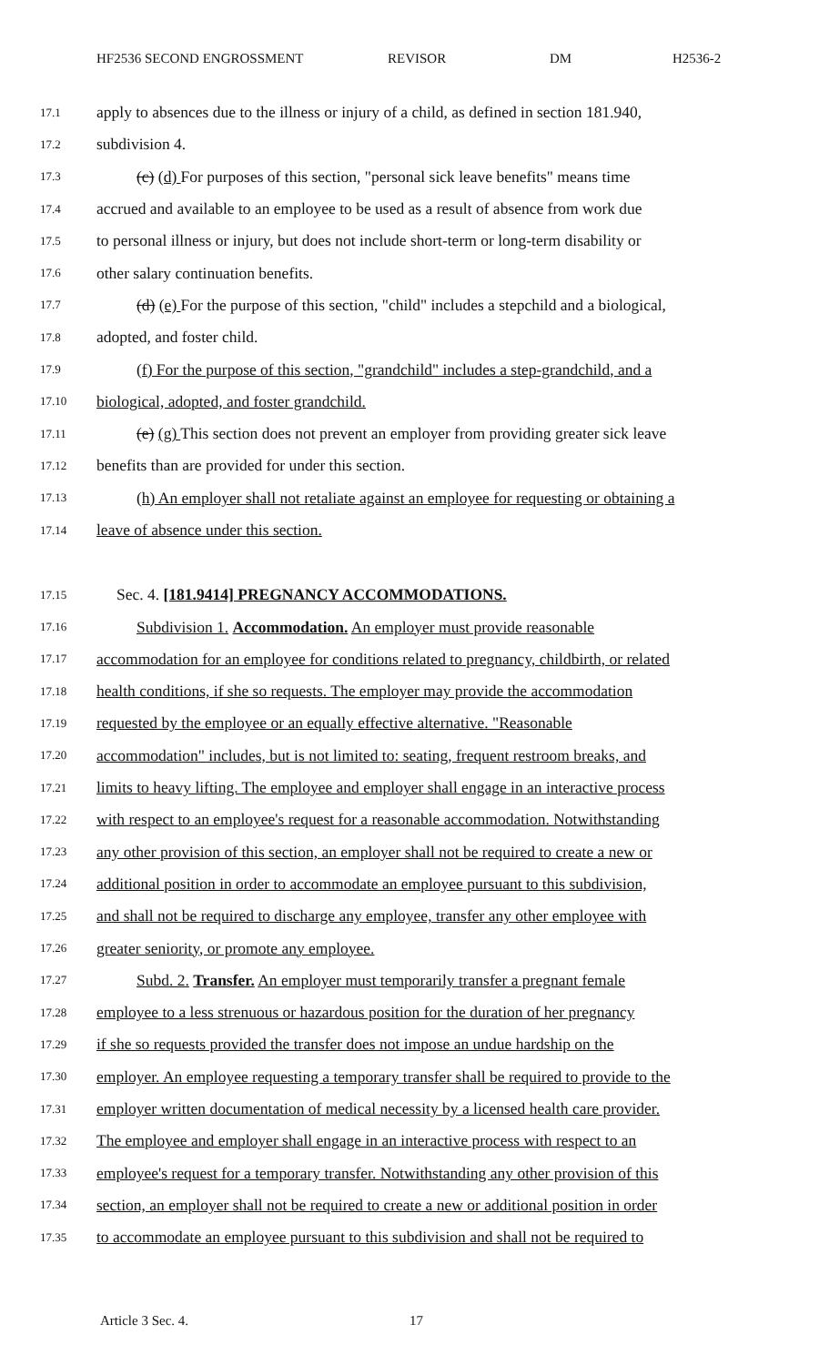HF2536 SECOND ENGROSSMENT REVISOR DM H2536-2
17.1 apply to absences due to the illness or injury of a child, as defined in section 181.940,
17.2 subdivision 4.
17.3 (c) (d) For purposes of this section, "personal sick leave benefits" means time
17.4 accrued and available to an employee to be used as a result of absence from work due
17.5 to personal illness or injury, but does not include short-term or long-term disability or
17.6 other salary continuation benefits.
17.7 (d) (e) For the purpose of this section, "child" includes a stepchild and a biological,
17.8 adopted, and foster child.
17.9 (f) For the purpose of this section, "grandchild" includes a step-grandchild, and a
17.10 biological, adopted, and foster grandchild.
17.11 (e) (g) This section does not prevent an employer from providing greater sick leave
17.12 benefits than are provided for under this section.
17.13 (h) An employer shall not retaliate against an employee for requesting or obtaining a
17.14 leave of absence under this section.
17.15 Sec. 4. [181.9414] PREGNANCY ACCOMMODATIONS.
17.16 Subdivision 1. Accommodation. An employer must provide reasonable
17.17 accommodation for an employee for conditions related to pregnancy, childbirth, or related
17.18 health conditions, if she so requests. The employer may provide the accommodation
17.19 requested by the employee or an equally effective alternative. "Reasonable
17.20 accommodation" includes, but is not limited to: seating, frequent restroom breaks, and
17.21 limits to heavy lifting. The employee and employer shall engage in an interactive process
17.22 with respect to an employee's request for a reasonable accommodation. Notwithstanding
17.23 any other provision of this section, an employer shall not be required to create a new or
17.24 additional position in order to accommodate an employee pursuant to this subdivision,
17.25 and shall not be required to discharge any employee, transfer any other employee with
17.26 greater seniority, or promote any employee.
17.27 Subd. 2. Transfer. An employer must temporarily transfer a pregnant female
17.28 employee to a less strenuous or hazardous position for the duration of her pregnancy
17.29 if she so requests provided the transfer does not impose an undue hardship on the
17.30 employer. An employee requesting a temporary transfer shall be required to provide to the
17.31 employer written documentation of medical necessity by a licensed health care provider.
17.32 The employee and employer shall engage in an interactive process with respect to an
17.33 employee's request for a temporary transfer. Notwithstanding any other provision of this
17.34 section, an employer shall not be required to create a new or additional position in order
17.35 to accommodate an employee pursuant to this subdivision and shall not be required to
Article 3 Sec. 4. 17